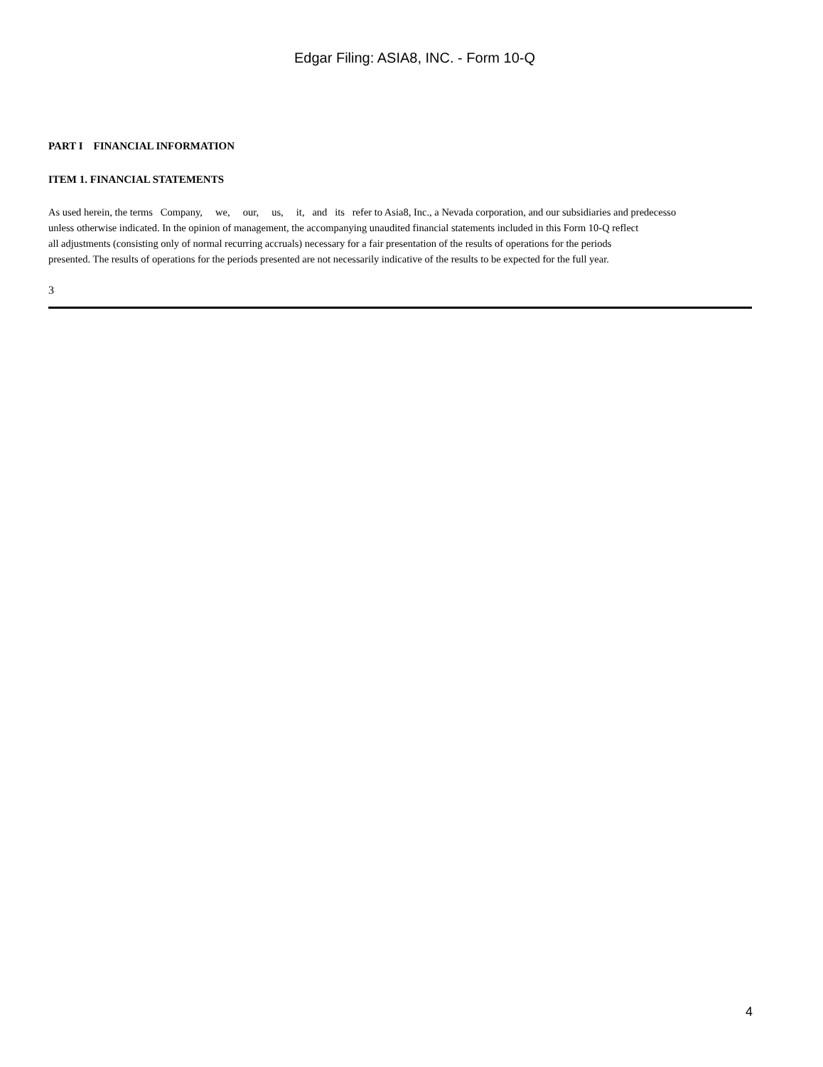Edgar Filing: ASIA8, INC. - Form 10-Q
PART I FINANCIAL INFORMATION
ITEM 1. FINANCIAL STATEMENTS
As used herein, the terms Company, we, our, us, it, and its refer to Asia8, Inc., a Nevada corporation, and our subsidiaries and predecesso
unless otherwise indicated. In the opinion of management, the accompanying unaudited financial statements included in this Form 10-Q reflect
all adjustments (consisting only of normal recurring accruals) necessary for a fair presentation of the results of operations for the periods
presented. The results of operations for the periods presented are not necessarily indicative of the results to be expected for the full year.
3
4